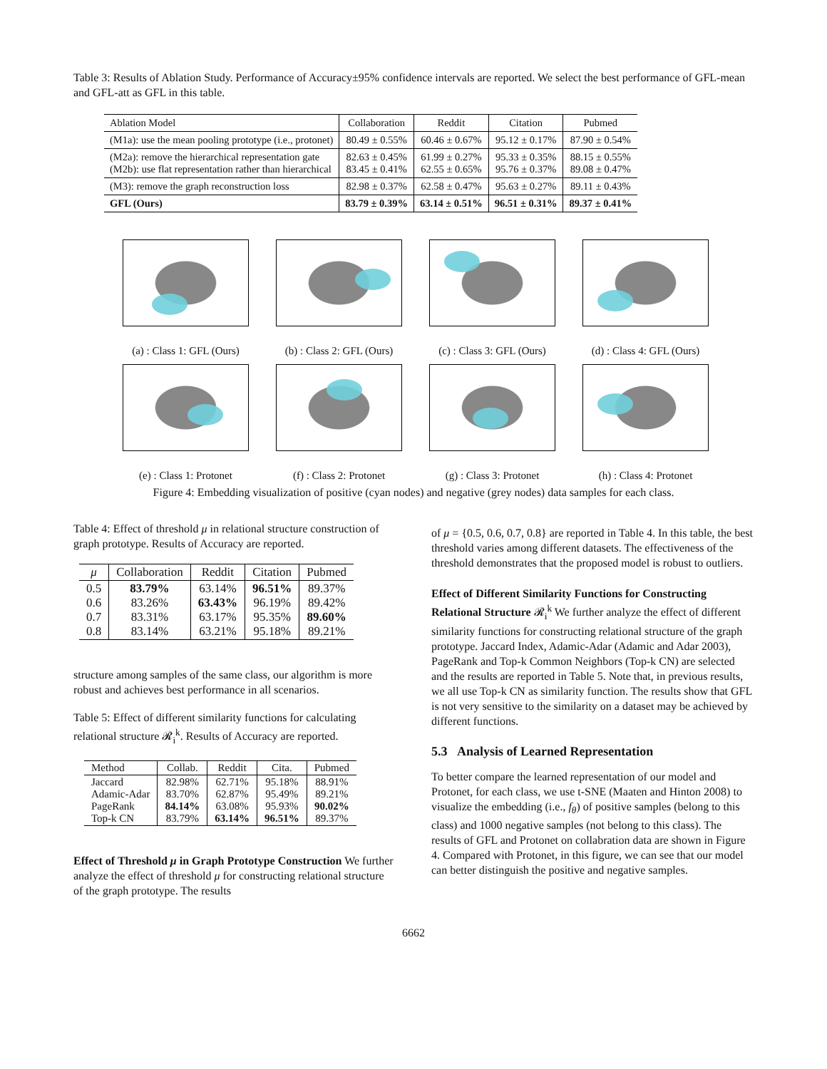Table 3: Results of Ablation Study. Performance of Accuracy±95% confidence intervals are reported. We select the best performance of GFL-mean and GFL-att as GFL in this table.
| Ablation Model | Collaboration | Reddit | Citation | Pubmed |
| --- | --- | --- | --- | --- |
| (M1a): use the mean pooling prototype (i.e., protonet) | 80.49 ± 0.55% | 60.46 ± 0.67% | 95.12 ± 0.17% | 87.90 ± 0.54% |
| (M2a): remove the hierarchical representation gate (M2b): use flat representation rather than hierarchical | 82.63 ± 0.45% 83.45 ± 0.41% | 61.99 ± 0.27% 62.55 ± 0.65% | 95.33 ± 0.35% 95.76 ± 0.37% | 88.15 ± 0.55% 89.08 ± 0.47% |
| (M3): remove the graph reconstruction loss | 82.98 ± 0.37% | 62.58 ± 0.47% | 95.63 ± 0.27% | 89.11 ± 0.43% |
| GFL (Ours) | 83.79 ± 0.39% | 63.14 ± 0.51% | 96.51 ± 0.31% | 89.37 ± 0.41% |
(a) : Class 1: GFL (Ours)
(b) : Class 2: GFL (Ours)
(c) : Class 3: GFL (Ours)
(d) : Class 4: GFL (Ours)
(e) : Class 1: Protonet
(f) : Class 2: Protonet
(g) : Class 3: Protonet
(h) : Class 4: Protonet
Figure 4: Embedding visualization of positive (cyan nodes) and negative (grey nodes) data samples for each class.
Table 4: Effect of threshold μ in relational structure construction of graph prototype. Results of Accuracy are reported.
| μ | Collaboration | Reddit | Citation | Pubmed |
| --- | --- | --- | --- | --- |
| 0.5 0.6 0.7 0.8 | 83.79% 83.26% 83.31% 83.14% | 63.14% 63.43% 63.17% 63.21% | 96.51% 96.19% 95.35% 95.18% | 89.37% 89.42% 89.60% 89.21% |
structure among samples of the same class, our algorithm is more robust and achieves best performance in all scenarios.
Table 5: Effect of different similarity functions for calculating relational structure 𝓡<sub>i</sub><sup>k</sup>. Results of Accuracy are reported.
| Method | Collab. | Reddit | Cita. | Pubmed |
| --- | --- | --- | --- | --- |
| Jaccard Adamic-Adar PageRank Top-k CN | 82.98% 83.70% 84.14% 83.79% | 62.71% 62.87% 63.08% 63.14% | 95.18% 95.49% 95.93% 96.51% | 88.91% 89.21% 90.02% 89.37% |
Effect of Threshold μ in Graph Prototype Construction We further analyze the effect of threshold μ for constructing relational structure of the graph prototype. The results
of μ = {0.5, 0.6, 0.7, 0.8} are reported in Table 4. In this table, the best threshold varies among different datasets. The effectiveness of the threshold demonstrates that the proposed model is robust to outliers.
Effect of Different Similarity Functions for Constructing Relational Structure 𝓡<sub>i</sub><sup>k</sup> We further analyze the effect of different similarity functions for constructing relational structure of the graph prototype. Jaccard Index, Adamic-Adar (Adamic and Adar 2003), PageRank and Top-k Common Neighbors (Top-k CN) are selected and the results are reported in Table 5. Note that, in previous results, we all use Top-k CN as similarity function. The results show that GFL is not very sensitive to the similarity on a dataset may be achieved by different functions.
5.3 Analysis of Learned Representation
To better compare the learned representation of our model and Protonet, for each class, we use t-SNE (Maaten and Hinton 2008) to visualize the embedding (i.e., f<sub>θ</sub>) of positive samples (belong to this class) and 1000 negative samples (not belong to this class). The results of GFL and Protonet on collabration data are shown in Figure 4. Compared with Protonet, in this figure, we can see that our model can better distinguish the positive and negative samples.
6662